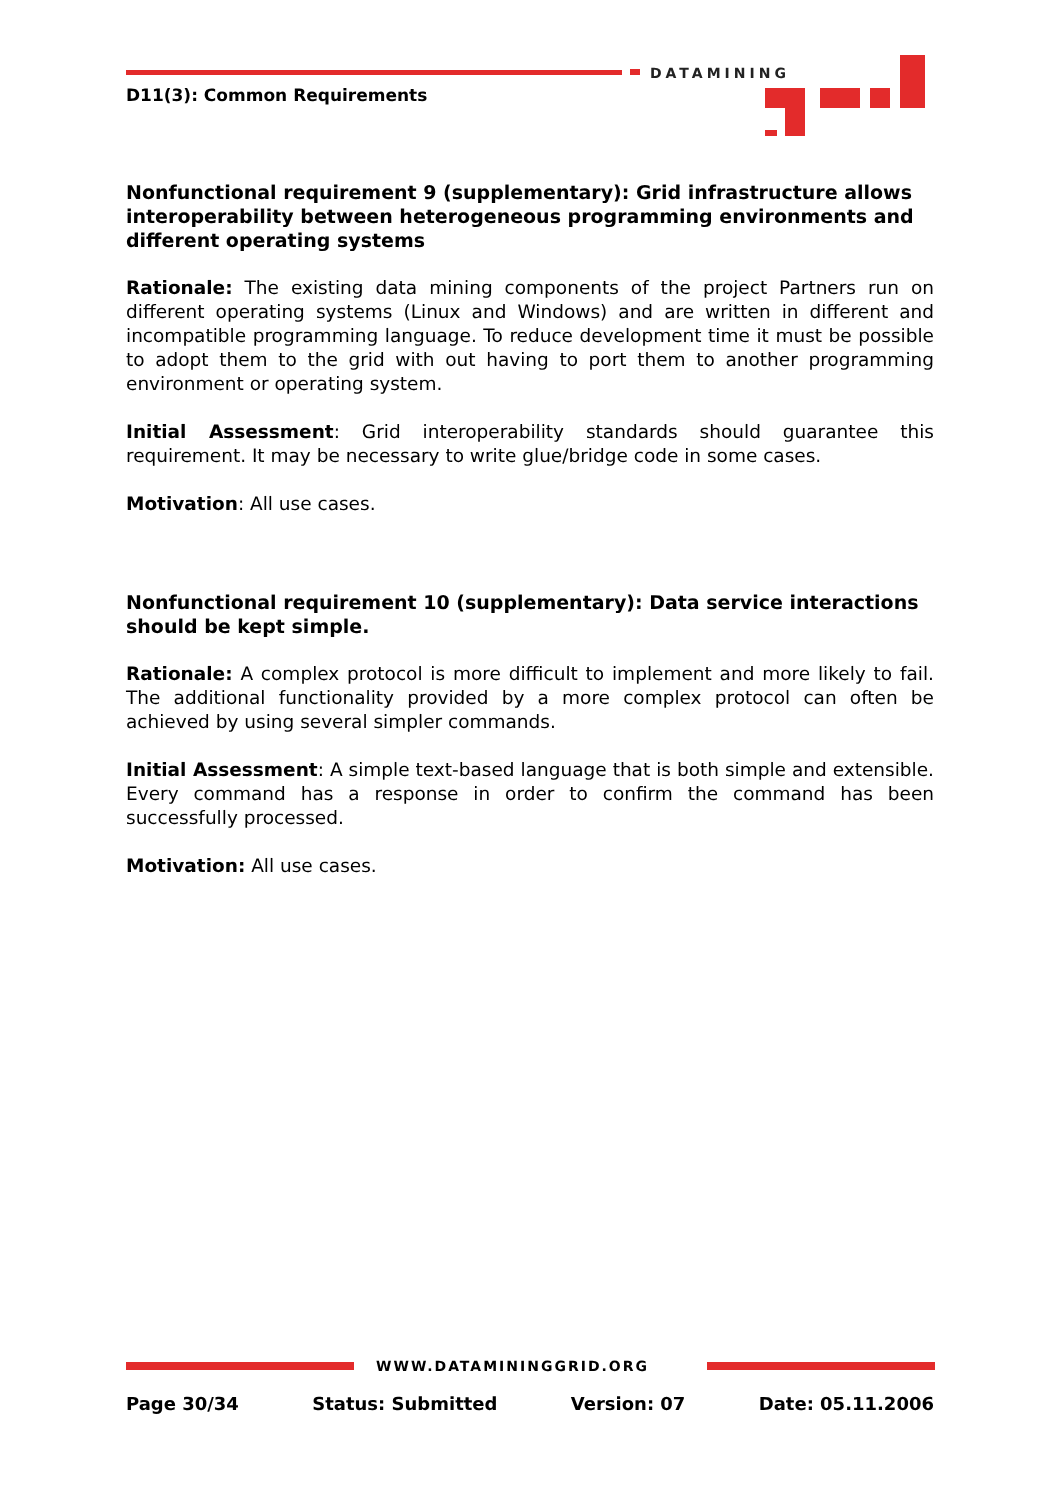DATAMINING
D11(3): Common Requirements
Nonfunctional requirement 9 (supplementary): Grid infrastructure allows interoperability between heterogeneous programming environments and different operating systems
Rationale: The existing data mining components of the project Partners run on different operating systems (Linux and Windows) and are written in different and incompatible programming language. To reduce development time it must be possible to adopt them to the grid with out having to port them to another programming environment or operating system.
Initial Assessment: Grid interoperability standards should guarantee this requirement. It may be necessary to write glue/bridge code in some cases.
Motivation: All use cases.
Nonfunctional requirement 10 (supplementary): Data service interactions should be kept simple.
Rationale: A complex protocol is more difficult to implement and more likely to fail. The additional functionality provided by a more complex protocol can often be achieved by using several simpler commands.
Initial Assessment: A simple text-based language that is both simple and extensible. Every command has a response in order to confirm the command has been successfully processed.
Motivation: All use cases.
WWW.DATAMININGGRID.ORG
Page 30/34 Status: Submitted Version: 07 Date: 05.11.2006